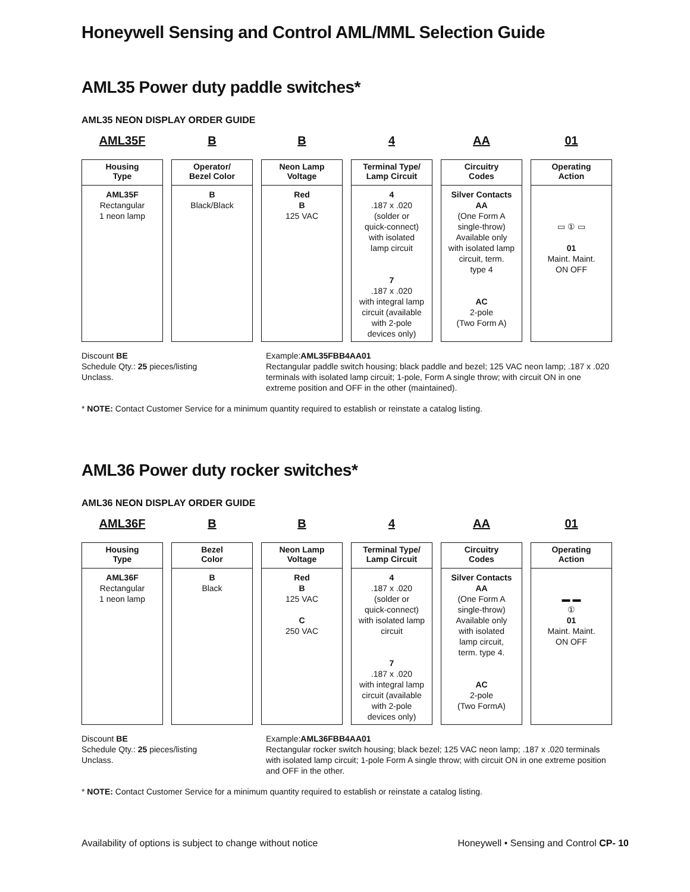Honeywell Sensing and Control AML/MML Selection Guide
AML35 Power duty paddle switches*
AML35 NEON DISPLAY ORDER GUIDE
AML35F B B 4 AA 01
Housing
Type
AML35F
Rectangular
1 neon lamp
Operator/
Bezel Color
B
Black/Black
Neon Lamp
Voltage
Red
B
125 VAC
Terminal Type/
Lamp Circuit
4
.187 x .020
(solder or
quick-connect)
with isolated
lamp circuit
7
.187 x .020
with integral lamp
circuit (available
with 2-pole
devices only)
Circuitry
Codes
Silver Contacts
AA
(One Form A
single-throw)
Available only
with isolated lamp
circuit, term.
type 4
AC
2-pole
(Two Form A)
Operating
Action
▭ ① ▭
01
Maint. Maint.
ON OFF
Discount BE
Schedule Qty.: 25 pieces/listing
Unclass.
Example:AML35FBB4AA01
Rectangular paddle switch housing; black paddle and bezel; 125 VAC neon lamp; .187 x .020 terminals with isolated lamp circuit; 1-pole, Form A single throw; with circuit ON in one extreme position and OFF in the other (maintained).
* NOTE: Contact Customer Service for a minimum quantity required to establish or reinstate a catalog listing.
AML36 Power duty rocker switches*
AML36 NEON DISPLAY ORDER GUIDE
AML36F B B 4 AA 01
Housing
Type
AML36F
Rectangular
1 neon lamp
Bezel
Color
B
Black
Neon Lamp
Voltage
Red
B
125 VAC
C
250 VAC
Terminal Type/
Lamp Circuit
4
.187 x .020
(solder or
quick-connect)
with isolated lamp
circuit
7
.187 x .020
with integral lamp
circuit (available
with 2-pole
devices only)
Circuitry
Codes
Silver Contacts
AA
(One Form A
single-throw)
Available only
with isolated
lamp circuit,
term. type 4.
AC
2-pole
(Two FormA)
Operating
Action
▬ ▬
①
01
Maint. Maint.
ON OFF
Discount BE
Schedule Qty.: 25 pieces/listing
Unclass.
Example:AML36FBB4AA01
Rectangular rocker switch housing; black bezel; 125 VAC neon lamp; .187 x .020 terminals with isolated lamp circuit; 1-pole Form A single throw; with circuit ON in one extreme position and OFF in the other.
* NOTE: Contact Customer Service for a minimum quantity required to establish or reinstate a catalog listing.
Availability of options is subject to change without notice Honeywell • Sensing and Control CP- 10